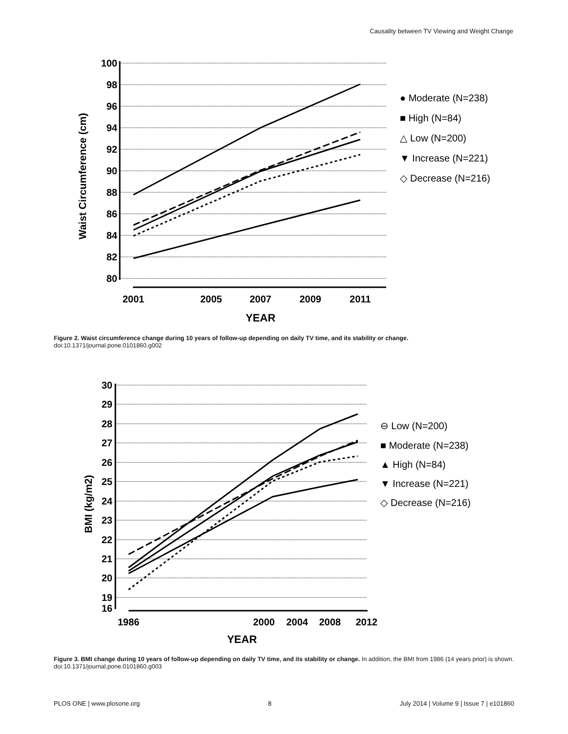Causality between TV Viewing and Weight Change
100
98
96
94
92
90
88
86
84
82
80
Waist Circumference (cm)
2001
2005
2007
2009
2011
YEAR
● Moderate (N=238)
■ High (N=84)
△ Low (N=200)
▼ Increase (N=221)
◇ Decrease (N=216)
Figure 2. Waist circumference change during 10 years of follow-up depending on daily TV time, and its stability or change.
doi:10.1371/journal.pone.0101860.g002
30
29
28
27
26
25
24
23
22
21
20
19
16
BMI (kg/m2)
1986
2000
2004
2008
2012
YEAR
⊖ Low (N=200)
■ Moderate (N=238)
▲ High (N=84)
▼ Increase (N=221)
◇ Decrease (N=216)
Figure 3. BMI change during 10 years of follow-up depending on daily TV time, and its stability or change. In addition, the BMI from 1986 (14 years prior) is shown.
doi:10.1371/journal.pone.0101860.g003
PLOS ONE | www.plosone.org 8 July 2014 | Volume 9 | Issue 7 | e101860